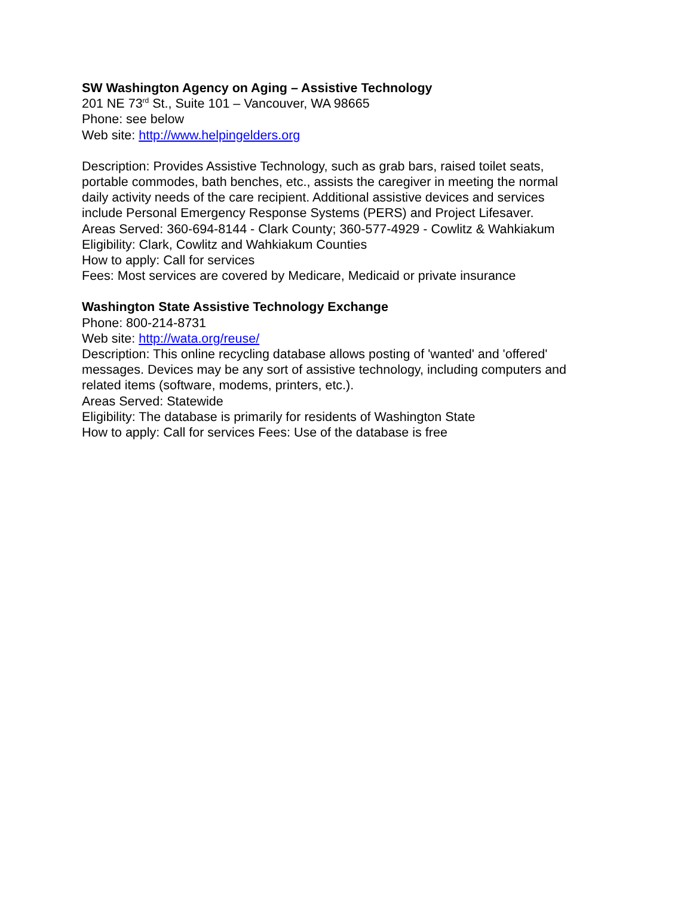SW Washington Agency on Aging – Assistive Technology
201 NE 73<sup>rd</sup> St., Suite 101 – Vancouver, WA 98665
Phone: see below
Web site: http://www.helpingelders.org
Description: Provides Assistive Technology, such as grab bars, raised toilet seats,
portable commodes, bath benches, etc., assists the caregiver in meeting the normal
daily activity needs of the care recipient. Additional assistive devices and services
include Personal Emergency Response Systems (PERS) and Project Lifesaver.
Areas Served: 360-694-8144 - Clark County; 360-577-4929 - Cowlitz & Wahkiakum
Eligibility: Clark, Cowlitz and Wahkiakum Counties
How to apply: Call for services
Fees: Most services are covered by Medicare, Medicaid or private insurance
Washington State Assistive Technology Exchange
Phone: 800-214-8731
Web site: http://wata.org/reuse/
Description: This online recycling database allows posting of 'wanted' and 'offered'
messages. Devices may be any sort of assistive technology, including computers and
related items (software, modems, printers, etc.).
Areas Served: Statewide
Eligibility: The database is primarily for residents of Washington State
How to apply: Call for services Fees: Use of the database is free